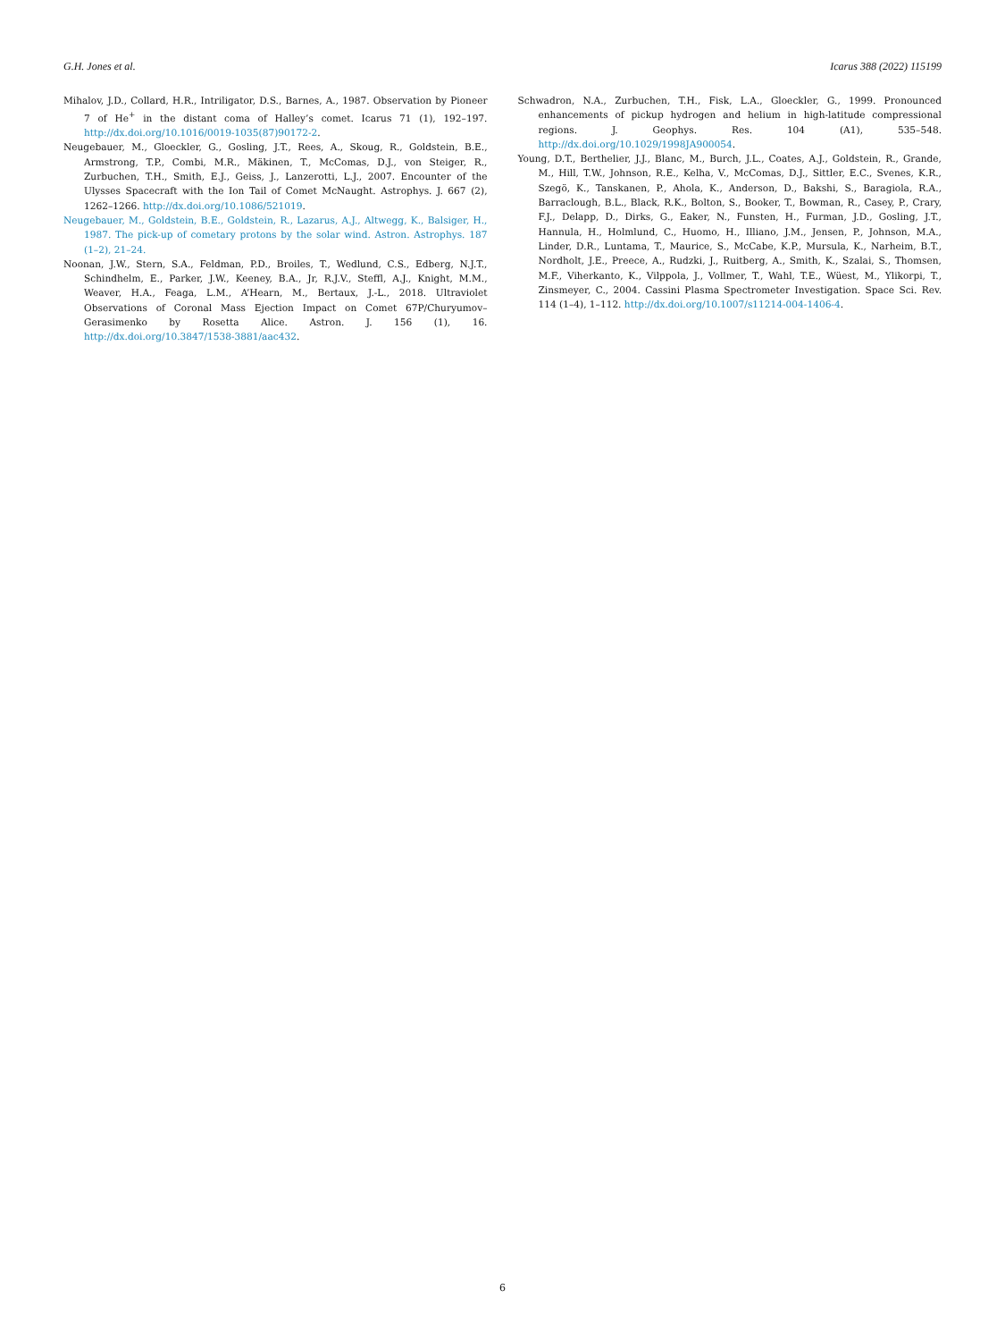G.H. Jones et al. Icarus 388 (2022) 115199
Mihalov, J.D., Collard, H.R., Intriligator, D.S., Barnes, A., 1987. Observation by Pioneer 7 of He<sup>+</sup> in the distant coma of Halley’s comet. Icarus 71 (1), 192–197. http://dx.doi.org/10.1016/0019-1035(87)90172-2.
Neugebauer, M., Gloeckler, G., Gosling, J.T., Rees, A., Skoug, R., Goldstein, B.E., Armstrong, T.P., Combi, M.R., Mäkinen, T., McComas, D.J., von Steiger, R., Zurbuchen, T.H., Smith, E.J., Geiss, J., Lanzerotti, L.J., 2007. Encounter of the Ulysses Spacecraft with the Ion Tail of Comet McNaught. Astrophys. J. 667 (2), 1262–1266. http://dx.doi.org/10.1086/521019.
Neugebauer, M., Goldstein, B.E., Goldstein, R., Lazarus, A.J., Altwegg, K., Balsiger, H., 1987. The pick-up of cometary protons by the solar wind. Astron. Astrophys. 187 (1–2), 21–24.
Noonan, J.W., Stern, S.A., Feldman, P.D., Broiles, T., Wedlund, C.S., Edberg, N.J.T., Schindhelm, E., Parker, J.W., Keeney, B.A., Jr, R.J.V., Steffl, A.J., Knight, M.M., Weaver, H.A., Feaga, L.M., A’Hearn, M., Bertaux, J.-L., 2018. Ultraviolet Observations of Coronal Mass Ejection Impact on Comet 67P/Churyumov–Gerasimenko by Rosetta Alice. Astron. J. 156 (1), 16. http://dx.doi.org/10.3847/1538-3881/aac432.
Schwadron, N.A., Zurbuchen, T.H., Fisk, L.A., Gloeckler, G., 1999. Pronounced enhancements of pickup hydrogen and helium in high-latitude compressional regions. J. Geophys. Res. 104 (A1), 535–548. http://dx.doi.org/10.1029/1998JA900054.
Young, D.T., Berthelier, J.J., Blanc, M., Burch, J.L., Coates, A.J., Goldstein, R., Grande, M., Hill, T.W., Johnson, R.E., Kelha, V., McComas, D.J., Sittler, E.C., Svenes, K.R., Szegö, K., Tanskanen, P., Ahola, K., Anderson, D., Bakshi, S., Baragiola, R.A., Barraclough, B.L., Black, R.K., Bolton, S., Booker, T., Bowman, R., Casey, P., Crary, F.J., Delapp, D., Dirks, G., Eaker, N., Funsten, H., Furman, J.D., Gosling, J.T., Hannula, H., Holmlund, C., Huomo, H., Illiano, J.M., Jensen, P., Johnson, M.A., Linder, D.R., Luntama, T., Maurice, S., McCabe, K.P., Mursula, K., Narheim, B.T., Nordholt, J.E., Preece, A., Rudzki, J., Ruitberg, A., Smith, K., Szalai, S., Thomsen, M.F., Viherkanto, K., Vilppola, J., Vollmer, T., Wahl, T.E., Wüest, M., Ylikorpi, T., Zinsmeyer, C., 2004. Cassini Plasma Spectrometer Investigation. Space Sci. Rev. 114 (1–4), 1–112. http://dx.doi.org/10.1007/s11214-004-1406-4.
6